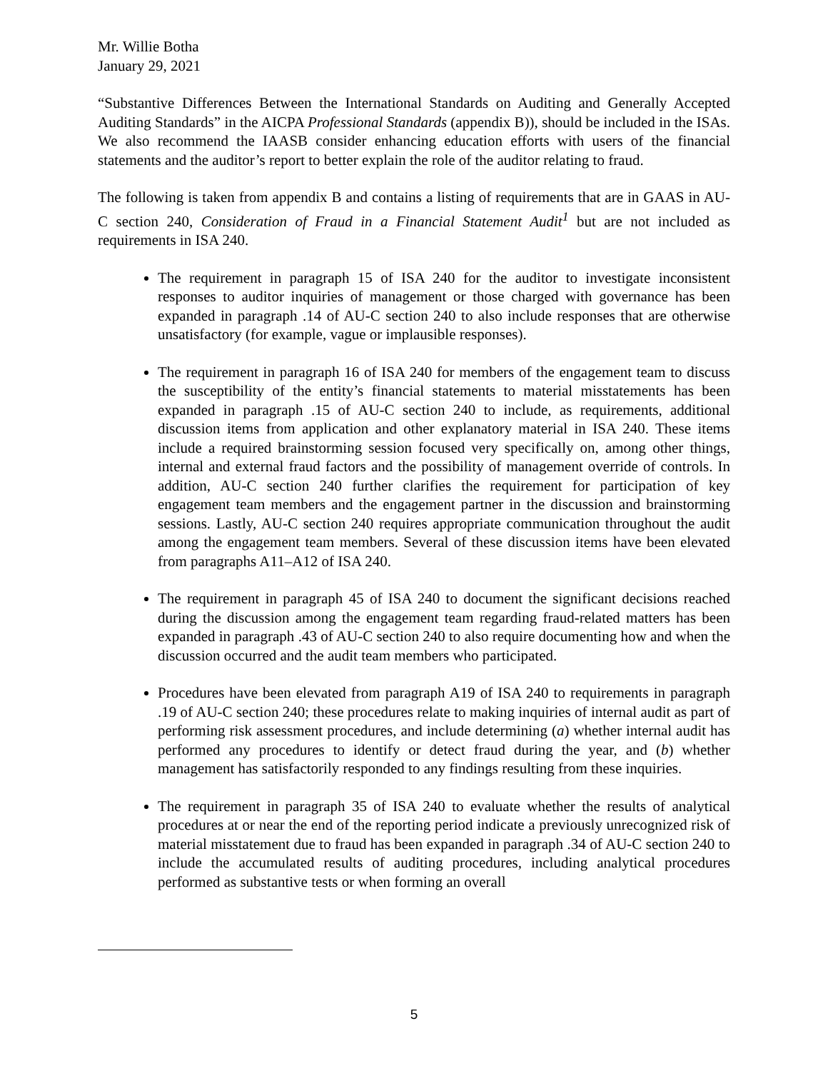Mr. Willie Botha
January 29, 2021
“Substantive Differences Between the International Standards on Auditing and Generally Accepted Auditing Standards” in the AICPA Professional Standards (appendix B)), should be included in the ISAs. We also recommend the IAASB consider enhancing education efforts with users of the financial statements and the auditor’s report to better explain the role of the auditor relating to fraud.
The following is taken from appendix B and contains a listing of requirements that are in GAAS in AU-C section 240, Consideration of Fraud in a Financial Statement Audit<sup>1</sup> but are not included as requirements in ISA 240.
The requirement in paragraph 15 of ISA 240 for the auditor to investigate inconsistent responses to auditor inquiries of management or those charged with governance has been expanded in paragraph .14 of AU-C section 240 to also include responses that are otherwise unsatisfactory (for example, vague or implausible responses).
The requirement in paragraph 16 of ISA 240 for members of the engagement team to discuss the susceptibility of the entity’s financial statements to material misstatements has been expanded in paragraph .15 of AU-C section 240 to include, as requirements, additional discussion items from application and other explanatory material in ISA 240. These items include a required brainstorming session focused very specifically on, among other things, internal and external fraud factors and the possibility of management override of controls. In addition, AU-C section 240 further clarifies the requirement for participation of key engagement team members and the engagement partner in the discussion and brainstorming sessions. Lastly, AU-C section 240 requires appropriate communication throughout the audit among the engagement team members. Several of these discussion items have been elevated from paragraphs A11–A12 of ISA 240.
The requirement in paragraph 45 of ISA 240 to document the significant decisions reached during the discussion among the engagement team regarding fraud-related matters has been expanded in paragraph .43 of AU-C section 240 to also require documenting how and when the discussion occurred and the audit team members who participated.
Procedures have been elevated from paragraph A19 of ISA 240 to requirements in paragraph .19 of AU-C section 240; these procedures relate to making inquiries of internal audit as part of performing risk assessment procedures, and include determining (a) whether internal audit has performed any procedures to identify or detect fraud during the year, and (b) whether management has satisfactorily responded to any findings resulting from these inquiries.
The requirement in paragraph 35 of ISA 240 to evaluate whether the results of analytical procedures at or near the end of the reporting period indicate a previously unrecognized risk of material misstatement due to fraud has been expanded in paragraph .34 of AU-C section 240 to include the accumulated results of auditing procedures, including analytical procedures performed as substantive tests or when forming an overall
5